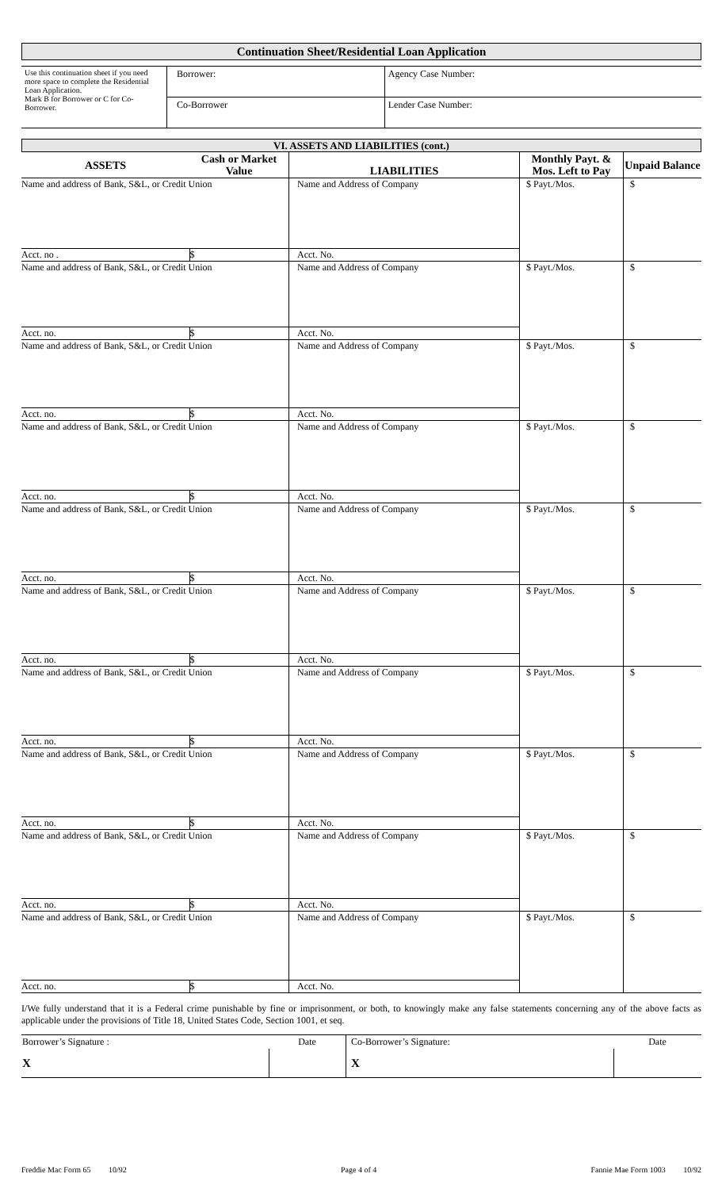Continuation Sheet/Residential Loan Application
| Use this continuation sheet if you need more space to complete the Residential Loan Application. Mark B for Borrower or C for Co-Borrower. | Borrower: | Agency Case Number: |
| | Co-Borrower | Lender Case Number: |
VI. ASSETS AND LIABILITIES (cont.)
| ASSETS | Cash or Market Value | LIABILITIES | Monthly Payt. & Mos. Left to Pay | Unpaid Balance |
| --- | --- | --- | --- | --- |
| Name and address of Bank, S&L, or Credit Union | | Name and Address of Company | $ Payt./Mos. | $ |
| Acct. no . | $ | Acct. No. | | |
| Name and address of Bank, S&L, or Credit Union | | Name and Address of Company | $ Payt./Mos. | $ |
| Acct. no. | $ | Acct. No. | | |
| Name and address of Bank, S&L, or Credit Union | | Name and Address of Company | $ Payt./Mos. | $ |
| Acct. no. | $ | Acct. No. | | |
| Name and address of Bank, S&L, or Credit Union | | Name and Address of Company | $ Payt./Mos. | $ |
| Acct. no. | $ | Acct. No. | | |
| Name and address of Bank, S&L, or Credit Union | | Name and Address of Company | $ Payt./Mos. | $ |
| Acct. no. | $ | Acct. No. | | |
| Name and address of Bank, S&L, or Credit Union | | Name and Address of Company | $ Payt./Mos. | $ |
| Acct. no. | $ | Acct. No. | | |
| Name and address of Bank, S&L, or Credit Union | | Name and Address of Company | $ Payt./Mos. | $ |
| Acct. no. | $ | Acct. No. | | |
| Name and address of Bank, S&L, or Credit Union | | Name and Address of Company | $ Payt./Mos. | $ |
| Acct. no. | $ | Acct. No. | | |
| Name and address of Bank, S&L, or Credit Union | | Name and Address of Company | $ Payt./Mos. | $ |
| Acct. no. | $ | Acct. No. | | |
| Name and address of Bank, S&L, or Credit Union | | Name and Address of Company | $ Payt./Mos. | $ |
| Acct. no. | $ | Acct. No. | | |
I/We fully understand that it is a Federal crime punishable by fine or imprisonment, or both, to knowingly make any false statements concerning any of the above facts as applicable under the provisions of Title 18, United States Code, Section 1001, et seq.
| Borrower’s Signature : | Date | Co-Borrower’s Signature: | Date |
| X | | X | |
Freddie Mac Form 65 10/92 Page 4 of 4 Fannie Mae Form 1003 10/92